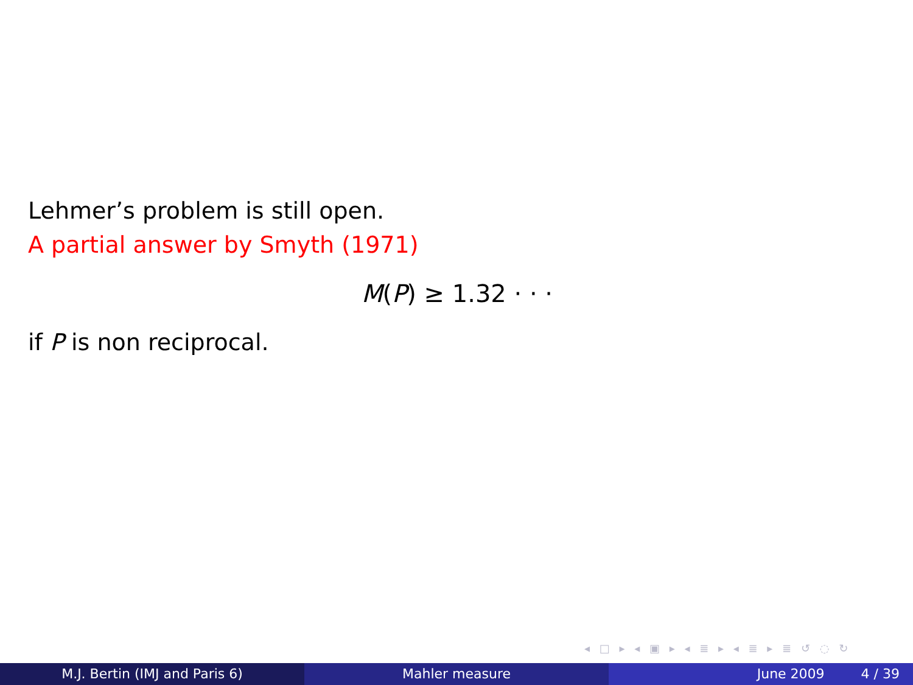Lehmer’s problem is still open.
A partial answer by Smyth (1971)
M(P) ≥ 1.32 · · ·
if P is non reciprocal.
◂ □ ▸ ◂ ▣ ▸ ◂ ≣ ▸ ◂ ≣ ▸ ≣ ↺ ◌ ↻
M.J. Bertin (IMJ and Paris 6) Mahler measure June 2009 4 / 39